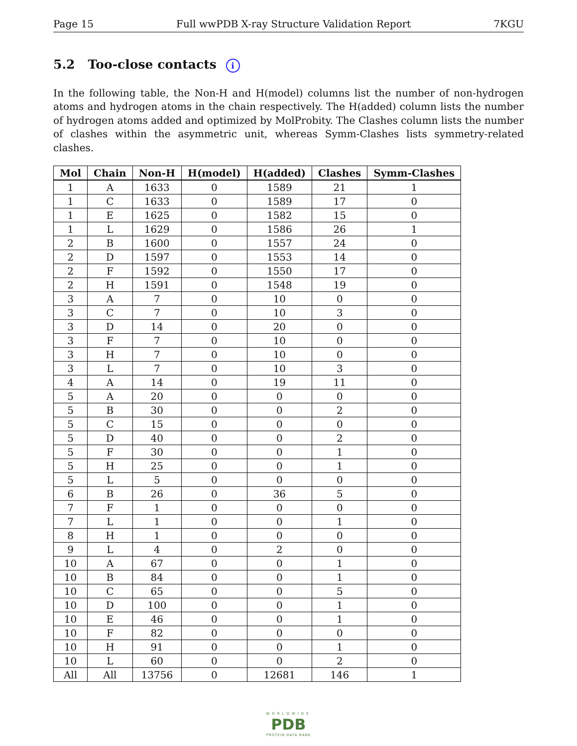Page 15 Full wwPDB X-ray Structure Validation Report 7KGU
5.2 Too-close contacts i
In the following table, the Non-H and H(model) columns list the number of non-hydrogen atoms and hydrogen atoms in the chain respectively. The H(added) column lists the number of hydrogen atoms added and optimized by MolProbity. The Clashes column lists the number of clashes within the asymmetric unit, whereas Symm-Clashes lists symmetry-related clashes.
| Mol | Chain | Non-H | H(model) | H(added) | Clashes | Symm-Clashes |
| --- | --- | --- | --- | --- | --- | --- |
| 1 | A | 1633 | 0 | 1589 | 21 | 1 |
| 1 | C | 1633 | 0 | 1589 | 17 | 0 |
| 1 | E | 1625 | 0 | 1582 | 15 | 0 |
| 1 | L | 1629 | 0 | 1586 | 26 | 1 |
| 2 | B | 1600 | 0 | 1557 | 24 | 0 |
| 2 | D | 1597 | 0 | 1553 | 14 | 0 |
| 2 | F | 1592 | 0 | 1550 | 17 | 0 |
| 2 | H | 1591 | 0 | 1548 | 19 | 0 |
| 3 | A | 7 | 0 | 10 | 0 | 0 |
| 3 | C | 7 | 0 | 10 | 3 | 0 |
| 3 | D | 14 | 0 | 20 | 0 | 0 |
| 3 | F | 7 | 0 | 10 | 0 | 0 |
| 3 | H | 7 | 0 | 10 | 0 | 0 |
| 3 | L | 7 | 0 | 10 | 3 | 0 |
| 4 | A | 14 | 0 | 19 | 11 | 0 |
| 5 | A | 20 | 0 | 0 | 0 | 0 |
| 5 | B | 30 | 0 | 0 | 2 | 0 |
| 5 | C | 15 | 0 | 0 | 0 | 0 |
| 5 | D | 40 | 0 | 0 | 2 | 0 |
| 5 | F | 30 | 0 | 0 | 1 | 0 |
| 5 | H | 25 | 0 | 0 | 1 | 0 |
| 5 | L | 5 | 0 | 0 | 0 | 0 |
| 6 | B | 26 | 0 | 36 | 5 | 0 |
| 7 | F | 1 | 0 | 0 | 0 | 0 |
| 7 | L | 1 | 0 | 0 | 1 | 0 |
| 8 | H | 1 | 0 | 0 | 0 | 0 |
| 9 | L | 4 | 0 | 2 | 0 | 0 |
| 10 | A | 67 | 0 | 0 | 1 | 0 |
| 10 | B | 84 | 0 | 0 | 1 | 0 |
| 10 | C | 65 | 0 | 0 | 5 | 0 |
| 10 | D | 100 | 0 | 0 | 1 | 0 |
| 10 | E | 46 | 0 | 0 | 1 | 0 |
| 10 | F | 82 | 0 | 0 | 0 | 0 |
| 10 | H | 91 | 0 | 0 | 1 | 0 |
| 10 | L | 60 | 0 | 0 | 2 | 0 |
| All | All | 13756 | 0 | 12681 | 146 | 1 |
WORLDWIDE
PDB
PROTEIN DATA BANK